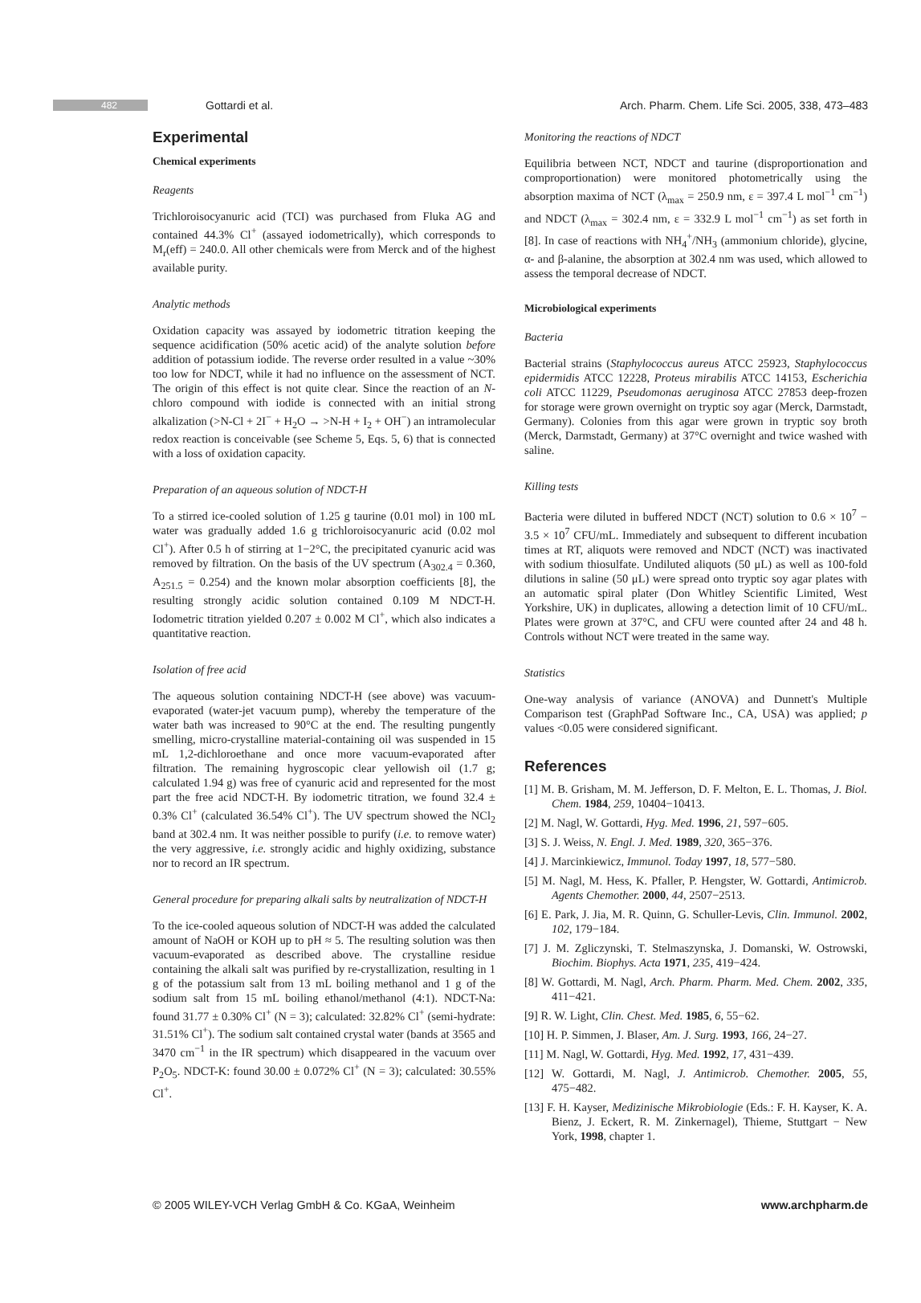482 Gottardi et al. Arch. Pharm. Chem. Life Sci. 2005, 338, 473–483
Experimental
Chemical experiments
Reagents
Trichloroisocyanuric acid (TCI) was purchased from Fluka AG and contained 44.3% Cl<sup>+</sup> (assayed iodometrically), which corresponds to M<sub>r</sub>(eff) = 240.0. All other chemicals were from Merck and of the highest available purity.
Analytic methods
Oxidation capacity was assayed by iodometric titration keeping the sequence acidification (50% acetic acid) of the analyte solution before addition of potassium iodide. The reverse order resulted in a value ~30% too low for NDCT, while it had no influence on the assessment of NCT. The origin of this effect is not quite clear. Since the reaction of an N-chloro compound with iodide is connected with an initial strong alkalization (>N-Cl + 2I<sup>−</sup> + H<sub>2</sub>O → >N-H + I<sub>2</sub> + OH<sup>−</sup>) an intramolecular redox reaction is conceivable (see Scheme 5, Eqs. 5, 6) that is connected with a loss of oxidation capacity.
Preparation of an aqueous solution of NDCT-H
To a stirred ice-cooled solution of 1.25 g taurine (0.01 mol) in 100 mL water was gradually added 1.6 g trichloroisocyanuric acid (0.02 mol Cl<sup>+</sup>). After 0.5 h of stirring at 1−2°C, the precipitated cyanuric acid was removed by filtration. On the basis of the UV spectrum (A<sub>302.4</sub> = 0.360, A<sub>251.5</sub> = 0.254) and the known molar absorption coefficients [8], the resulting strongly acidic solution contained 0.109 M NDCT-H. Iodometric titration yielded 0.207 ± 0.002 M Cl<sup>+</sup>, which also indicates a quantitative reaction.
Isolation of free acid
The aqueous solution containing NDCT-H (see above) was vacuum-evaporated (water-jet vacuum pump), whereby the temperature of the water bath was increased to 90°C at the end. The resulting pungently smelling, micro-crystalline material-containing oil was suspended in 15 mL 1,2-dichloroethane and once more vacuum-evaporated after filtration. The remaining hygroscopic clear yellowish oil (1.7 g; calculated 1.94 g) was free of cyanuric acid and represented for the most part the free acid NDCT-H. By iodometric titration, we found 32.4 ± 0.3% Cl<sup>+</sup> (calculated 36.54% Cl<sup>+</sup>). The UV spectrum showed the NCl<sub>2</sub> band at 302.4 nm. It was neither possible to purify (i.e. to remove water) the very aggressive, i.e. strongly acidic and highly oxidizing, substance nor to record an IR spectrum.
General procedure for preparing alkali salts by neutralization of NDCT-H
To the ice-cooled aqueous solution of NDCT-H was added the calculated amount of NaOH or KOH up to pH ≈ 5. The resulting solution was then vacuum-evaporated as described above. The crystalline residue containing the alkali salt was purified by re-crystallization, resulting in 1 g of the potassium salt from 13 mL boiling methanol and 1 g of the sodium salt from 15 mL boiling ethanol/methanol (4:1). NDCT-Na: found 31.77 ± 0.30% Cl<sup>+</sup> (N = 3); calculated: 32.82% Cl<sup>+</sup> (semi-hydrate: 31.51% Cl<sup>+</sup>). The sodium salt contained crystal water (bands at 3565 and 3470 cm<sup>−1</sup> in the IR spectrum) which disappeared in the vacuum over P<sub>2</sub>O<sub>5</sub>. NDCT-K: found 30.00 ± 0.072% Cl<sup>+</sup> (N = 3); calculated: 30.55% Cl<sup>+</sup>.
Monitoring the reactions of NDCT
Equilibria between NCT, NDCT and taurine (disproportionation and comproportionation) were monitored photometrically using the absorption maxima of NCT (λ<sub>max</sub> = 250.9 nm, ε = 397.4 L mol<sup>−1</sup> cm<sup>−1</sup>) and NDCT (λ<sub>max</sub> = 302.4 nm, ε = 332.9 L mol<sup>−1</sup> cm<sup>−1</sup>) as set forth in [8]. In case of reactions with NH<sub>4</sub><sup>+</sup>/NH<sub>3</sub> (ammonium chloride), glycine, α- and β-alanine, the absorption at 302.4 nm was used, which allowed to assess the temporal decrease of NDCT.
Microbiological experiments
Bacteria
Bacterial strains (Staphylococcus aureus ATCC 25923, Staphylococcus epidermidis ATCC 12228, Proteus mirabilis ATCC 14153, Escherichia coli ATCC 11229, Pseudomonas aeruginosa ATCC 27853 deep-frozen for storage were grown overnight on tryptic soy agar (Merck, Darmstadt, Germany). Colonies from this agar were grown in tryptic soy broth (Merck, Darmstadt, Germany) at 37°C overnight and twice washed with saline.
Killing tests
Bacteria were diluted in buffered NDCT (NCT) solution to 0.6 × 10<sup>7</sup> − 3.5 × 10<sup>7</sup> CFU/mL. Immediately and subsequent to different incubation times at RT, aliquots were removed and NDCT (NCT) was inactivated with sodium thiosulfate. Undiluted aliquots (50 μL) as well as 100-fold dilutions in saline (50 μL) were spread onto tryptic soy agar plates with an automatic spiral plater (Don Whitley Scientific Limited, West Yorkshire, UK) in duplicates, allowing a detection limit of 10 CFU/mL. Plates were grown at 37°C, and CFU were counted after 24 and 48 h. Controls without NCT were treated in the same way.
Statistics
One-way analysis of variance (ANOVA) and Dunnett's Multiple Comparison test (GraphPad Software Inc., CA, USA) was applied; p values <0.05 were considered significant.
References
[1] M. B. Grisham, M. M. Jefferson, D. F. Melton, E. L. Thomas, J. Biol. Chem. 1984, 259, 10404−10413.
[2] M. Nagl, W. Gottardi, Hyg. Med. 1996, 21, 597−605.
[3] S. J. Weiss, N. Engl. J. Med. 1989, 320, 365−376.
[4] J. Marcinkiewicz, Immunol. Today 1997, 18, 577−580.
[5] M. Nagl, M. Hess, K. Pfaller, P. Hengster, W. Gottardi, Antimicrob. Agents Chemother. 2000, 44, 2507−2513.
[6] E. Park, J. Jia, M. R. Quinn, G. Schuller-Levis, Clin. Immunol. 2002, 102, 179−184.
[7] J. M. Zgliczynski, T. Stelmaszynska, J. Domanski, W. Ostrowski, Biochim. Biophys. Acta 1971, 235, 419−424.
[8] W. Gottardi, M. Nagl, Arch. Pharm. Pharm. Med. Chem. 2002, 335, 411−421.
[9] R. W. Light, Clin. Chest. Med. 1985, 6, 55−62.
[10] H. P. Simmen, J. Blaser, Am. J. Surg. 1993, 166, 24−27.
[11] M. Nagl, W. Gottardi, Hyg. Med. 1992, 17, 431−439.
[12] W. Gottardi, M. Nagl, J. Antimicrob. Chemother. 2005, 55, 475−482.
[13] F. H. Kayser, Medizinische Mikrobiologie (Eds.: F. H. Kayser, K. A. Bienz, J. Eckert, R. M. Zinkernagel), Thieme, Stuttgart − New York, 1998, chapter 1.
© 2005 WILEY-VCH Verlag GmbH & Co. KGaA, Weinheim www.archpharm.de